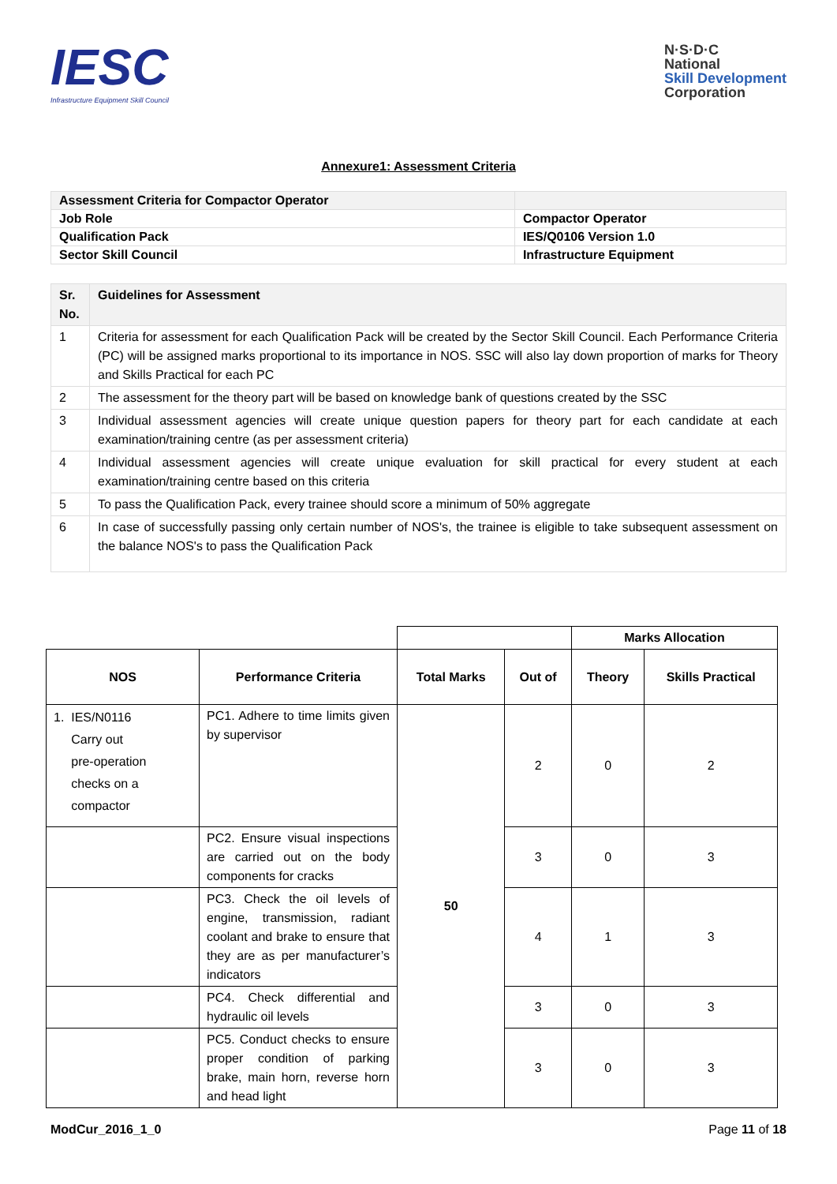IESC
Infrastructure Equipment Skill Council
N·S·D·C
National
Skill Development
Corporation
Annexure1: Assessment Criteria
| Assessment Criteria for Compactor Operator | |
| Job Role | Compactor Operator |
| Qualification Pack | IES/Q0106 Version 1.0 |
| Sector Skill Council | Infrastructure Equipment |
| Sr. No. | Guidelines for Assessment |
| --- | --- |
| 1 | Criteria for assessment for each Qualification Pack will be created by the Sector Skill Council. Each Performance Criteria (PC) will be assigned marks proportional to its importance in NOS. SSC will also lay down proportion of marks for Theory and Skills Practical for each PC |
| 2 | The assessment for the theory part will be based on knowledge bank of questions created by the SSC |
| 3 | Individual assessment agencies will create unique question papers for theory part for each candidate at each examination/training centre (as per assessment criteria) |
| 4 | Individual assessment agencies will create unique evaluation for skill practical for every student at each examination/training centre based on this criteria |
| 5 | To pass the Qualification Pack, every trainee should score a minimum of 50% aggregate |
| 6 | In case of successfully passing only certain number of NOS's, the trainee is eligible to take subsequent assessment on the balance NOS's to pass the Qualification Pack |
| | | | | Marks Allocation | |
| NOS | Performance Criteria | Total Marks | Out of | Theory | Skills Practical |
| 1. IES/N0116 Carry out pre-operation checks on a compactor | PC1. Adhere to time limits given by supervisor | 50 | 2 | 0 | 2 |
| | PC2. Ensure visual inspections are carried out on the body components for cracks | | 3 | 0 | 3 |
| | PC3. Check the oil levels of engine, transmission, radiant coolant and brake to ensure that they are as per manufacturer’s indicators | | 4 | 1 | 3 |
| | PC4. Check differential and hydraulic oil levels | | 3 | 0 | 3 |
| | PC5. Conduct checks to ensure proper condition of parking brake, main horn, reverse horn and head light | | 3 | 0 | 3 |
ModCur_2016_1_0 Page 11 of 18